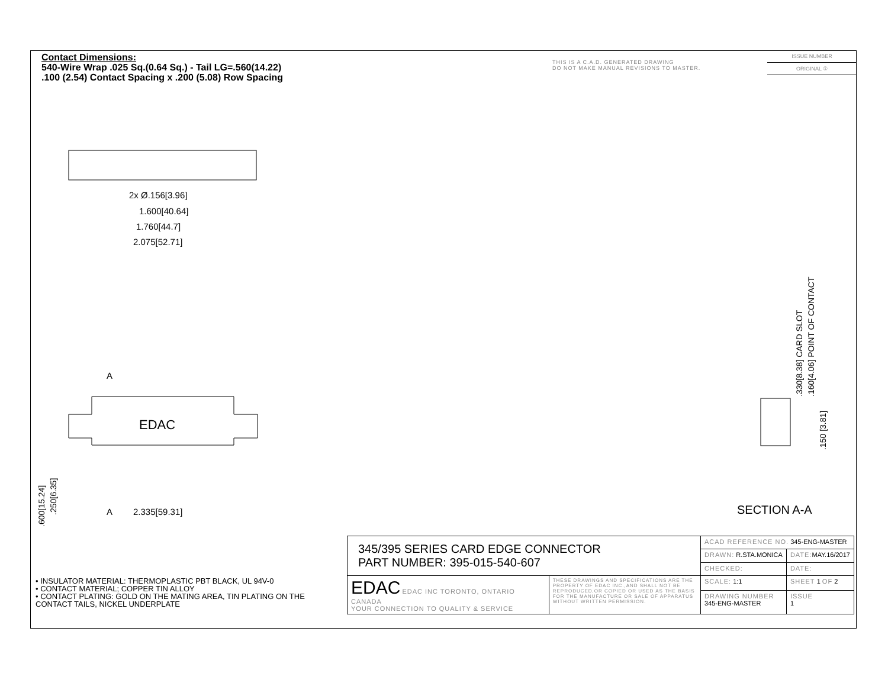Contact Dimensions:
540-Wire Wrap .025 Sq.(0.64 Sq.) - Tail LG=.560(14.22)
.100 (2.54) Contact Spacing x .200 (5.08) Row Spacing
THIS IS A C.A.D. GENERATED DRAWING
DO NOT MAKE MANUAL REVISIONS TO MASTER.
ISSUE NUMBER
ORIGINAL ①
2x Ø.156[3.96]
1.600[40.64]
1.760[44.7]
2.075[52.71]
2.335[59.31]
A
A
EDAC
.330[8.38] CARD SLOT
.160[4.06] POINT OF CONTACT
.150 [3.81]
.600[15.24]
.250[6.35]
SECTION A-A
• INSULATOR MATERIAL: THERMOPLASTIC PBT BLACK, UL 94V-0
• CONTACT MATERIAL; COPPER TIN ALLOY
• CONTACT PLATING: GOLD ON THE MATING AREA, TIN PLATING ON THE CONTACT TAILS, NICKEL UNDERPLATE
| 345/395 SERIES CARD EDGE CONNECTOR PART NUMBER: 395-015-540-607 | | ACAD REFERENCE NO. 345-ENG-MASTER | | |
| | | DRAWN: R.STA.MONICA | DATE: MAY.16/2017 | |
| | | CHECKED: | DATE: | |
| EDAC EDAC INC TORONTO, ONTARIO CANADA YOUR CONNECTION TO QUALITY & SERVICE | THESE DRAWINGS AND SPECIFICATIONS ARE THE PROPERTY OF EDAC INC.,AND SHALL NOT BE REPRODUCED,OR COPIED OR USED AS THE BASIS FOR THE MANUFACTURE OR SALE OF APPARATUS WITHOUT WRITTEN PERMISSION. | SCALE: 1:1 | SHEET 1 OF 2 | |
| | | DRAWING NUMBER 345-ENG-MASTER | | ISSUE 1 |